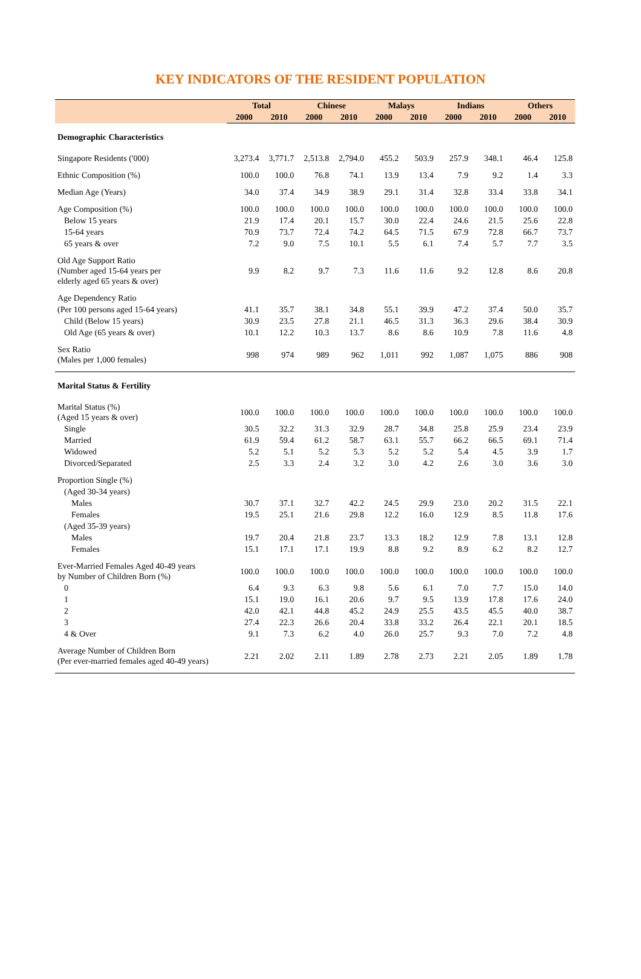KEY INDICATORS OF THE RESIDENT POPULATION
| | Total | | Chinese | | Malays | | Indians | | Others | |
| --- | --- | --- | --- | --- | --- | --- | --- | --- | --- | --- |
| | 2000 | 2010 | 2000 | 2010 | 2000 | 2010 | 2000 | 2010 | 2000 | 2010 |
| Demographic Characteristics | | | | | | | | | | |
| Singapore Residents ('000) | 3,273.4 | 3,771.7 | 2,513.8 | 2,794.0 | 455.2 | 503.9 | 257.9 | 348.1 | 46.4 | 125.8 |
| Ethnic Composition (%) | 100.0 | 100.0 | 76.8 | 74.1 | 13.9 | 13.4 | 7.9 | 9.2 | 1.4 | 3.3 |
| Median Age (Years) | 34.0 | 37.4 | 34.9 | 38.9 | 29.1 | 31.4 | 32.8 | 33.4 | 33.8 | 34.1 |
| Age Composition (%) | 100.0 | 100.0 | 100.0 | 100.0 | 100.0 | 100.0 | 100.0 | 100.0 | 100.0 | 100.0 |
| Below 15 years | 21.9 | 17.4 | 20.1 | 15.7 | 30.0 | 22.4 | 24.6 | 21.5 | 25.6 | 22.8 |
| 15-64 years | 70.9 | 73.7 | 72.4 | 74.2 | 64.5 | 71.5 | 67.9 | 72.8 | 66.7 | 73.7 |
| 65 years & over | 7.2 | 9.0 | 7.5 | 10.1 | 5.5 | 6.1 | 7.4 | 5.7 | 7.7 | 3.5 |
| Old Age Support Ratio (Number aged 15-64 years per elderly aged 65 years & over) | 9.9 | 8.2 | 9.7 | 7.3 | 11.6 | 11.6 | 9.2 | 12.8 | 8.6 | 20.8 |
| Age Dependency Ratio | | | | | | | | | | |
| (Per 100 persons aged 15-64 years) | 41.1 | 35.7 | 38.1 | 34.8 | 55.1 | 39.9 | 47.2 | 37.4 | 50.0 | 35.7 |
| Child (Below 15 years) | 30.9 | 23.5 | 27.8 | 21.1 | 46.5 | 31.3 | 36.3 | 29.6 | 38.4 | 30.9 |
| Old Age (65 years & over) | 10.1 | 12.2 | 10.3 | 13.7 | 8.6 | 8.6 | 10.9 | 7.8 | 11.6 | 4.8 |
| Sex Ratio (Males per 1,000 females) | 998 | 974 | 989 | 962 | 1,011 | 992 | 1,087 | 1,075 | 886 | 908 |
| Marital Status & Fertility | | | | | | | | | | |
| Marital Status (%) (Aged 15 years & over) | 100.0 | 100.0 | 100.0 | 100.0 | 100.0 | 100.0 | 100.0 | 100.0 | 100.0 | 100.0 |
| Single | 30.5 | 32.2 | 31.3 | 32.9 | 28.7 | 34.8 | 25.8 | 25.9 | 23.4 | 23.9 |
| Married | 61.9 | 59.4 | 61.2 | 58.7 | 63.1 | 55.7 | 66.2 | 66.5 | 69.1 | 71.4 |
| Widowed | 5.2 | 5.1 | 5.2 | 5.3 | 5.2 | 5.2 | 5.4 | 4.5 | 3.9 | 1.7 |
| Divorced/Separated | 2.5 | 3.3 | 2.4 | 3.2 | 3.0 | 4.2 | 2.6 | 3.0 | 3.6 | 3.0 |
| Proportion Single (%) | | | | | | | | | | |
| (Aged 30-34 years) | | | | | | | | | | |
| Males | 30.7 | 37.1 | 32.7 | 42.2 | 24.5 | 29.9 | 23.0 | 20.2 | 31.5 | 22.1 |
| Females | 19.5 | 25.1 | 21.6 | 29.8 | 12.2 | 16.0 | 12.9 | 8.5 | 11.8 | 17.6 |
| (Aged 35-39 years) | | | | | | | | | | |
| Males | 19.7 | 20.4 | 21.8 | 23.7 | 13.3 | 18.2 | 12.9 | 7.8 | 13.1 | 12.8 |
| Females | 15.1 | 17.1 | 17.1 | 19.9 | 8.8 | 9.2 | 8.9 | 6.2 | 8.2 | 12.7 |
| Ever-Married Females Aged 40-49 years by Number of Children Born (%) | 100.0 | 100.0 | 100.0 | 100.0 | 100.0 | 100.0 | 100.0 | 100.0 | 100.0 | 100.0 |
| 0 | 6.4 | 9.3 | 6.3 | 9.8 | 5.6 | 6.1 | 7.0 | 7.7 | 15.0 | 14.0 |
| 1 | 15.1 | 19.0 | 16.1 | 20.6 | 9.7 | 9.5 | 13.9 | 17.8 | 17.6 | 24.0 |
| 2 | 42.0 | 42.1 | 44.8 | 45.2 | 24.9 | 25.5 | 43.5 | 45.5 | 40.0 | 38.7 |
| 3 | 27.4 | 22.3 | 26.6 | 20.4 | 33.8 | 33.2 | 26.4 | 22.1 | 20.1 | 18.5 |
| 4 & Over | 9.1 | 7.3 | 6.2 | 4.0 | 26.0 | 25.7 | 9.3 | 7.0 | 7.2 | 4.8 |
| Average Number of Children Born (Per ever-married females aged 40-49 years) | 2.21 | 2.02 | 2.11 | 1.89 | 2.78 | 2.73 | 2.21 | 2.05 | 1.89 | 1.78 |